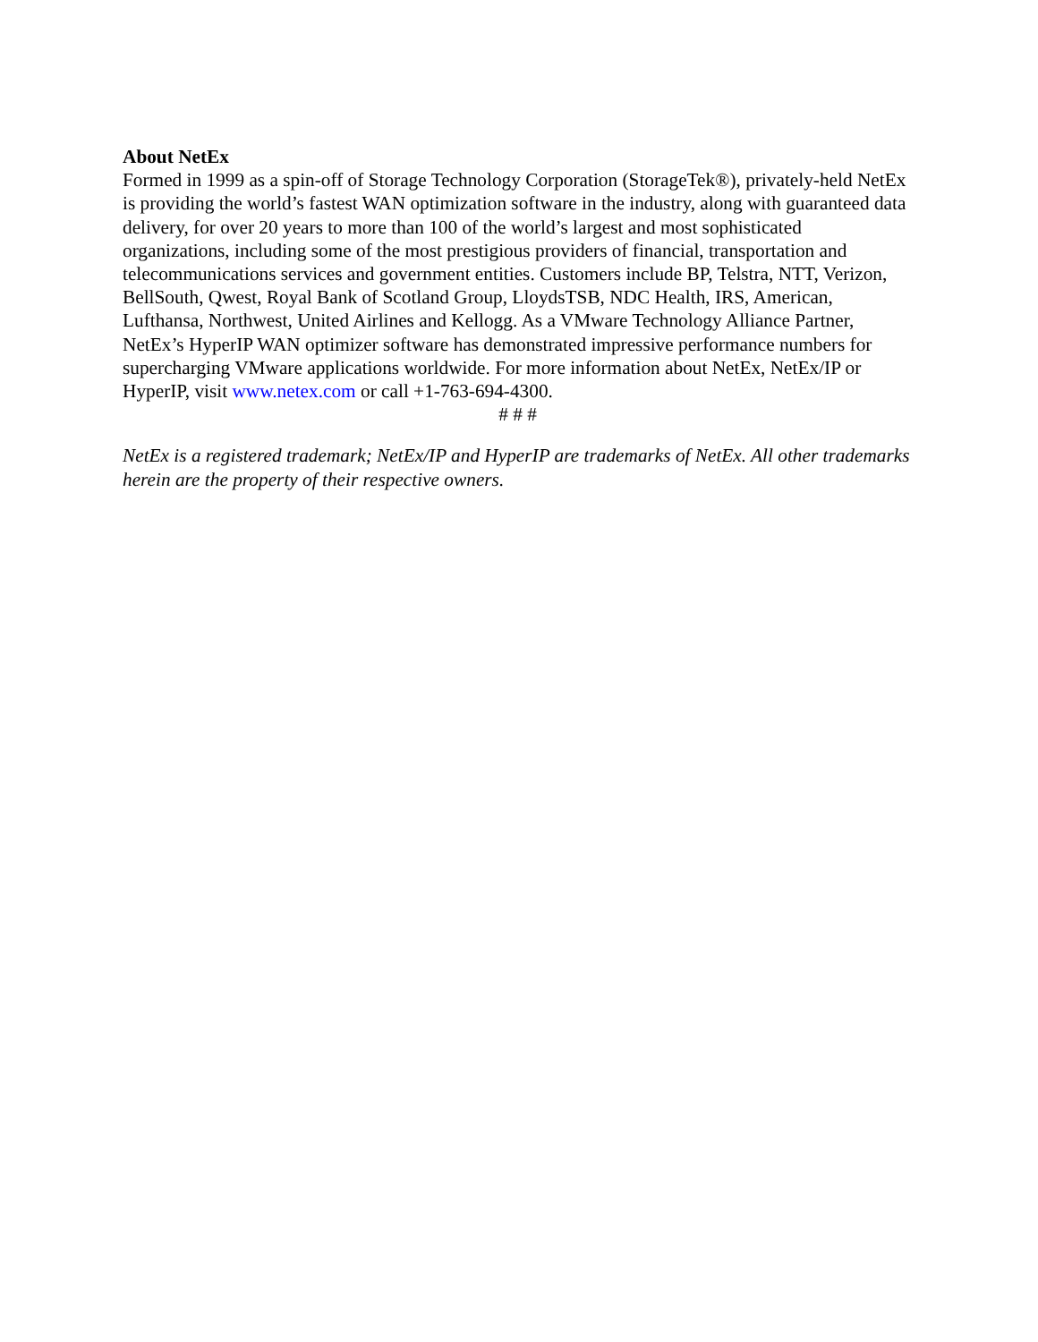About NetEx
Formed in 1999 as a spin-off of Storage Technology Corporation (StorageTek®), privately-held NetEx is providing the world’s fastest WAN optimization software in the industry, along with guaranteed data delivery, for over 20 years to more than 100 of the world’s largest and most sophisticated organizations, including some of the most prestigious providers of financial, transportation and telecommunications services and government entities. Customers include BP, Telstra, NTT, Verizon, BellSouth, Qwest, Royal Bank of Scotland Group, LloydsTSB, NDC Health, IRS, American, Lufthansa, Northwest, United Airlines and Kellogg. As a VMware Technology Alliance Partner, NetEx’s HyperIP WAN optimizer software has demonstrated impressive performance numbers for supercharging VMware applications worldwide. For more information about NetEx, NetEx/IP or HyperIP, visit www.netex.com or call +1-763-694-4300.
# # #
NetEx is a registered trademark; NetEx/IP and HyperIP are trademarks of NetEx. All other trademarks herein are the property of their respective owners.